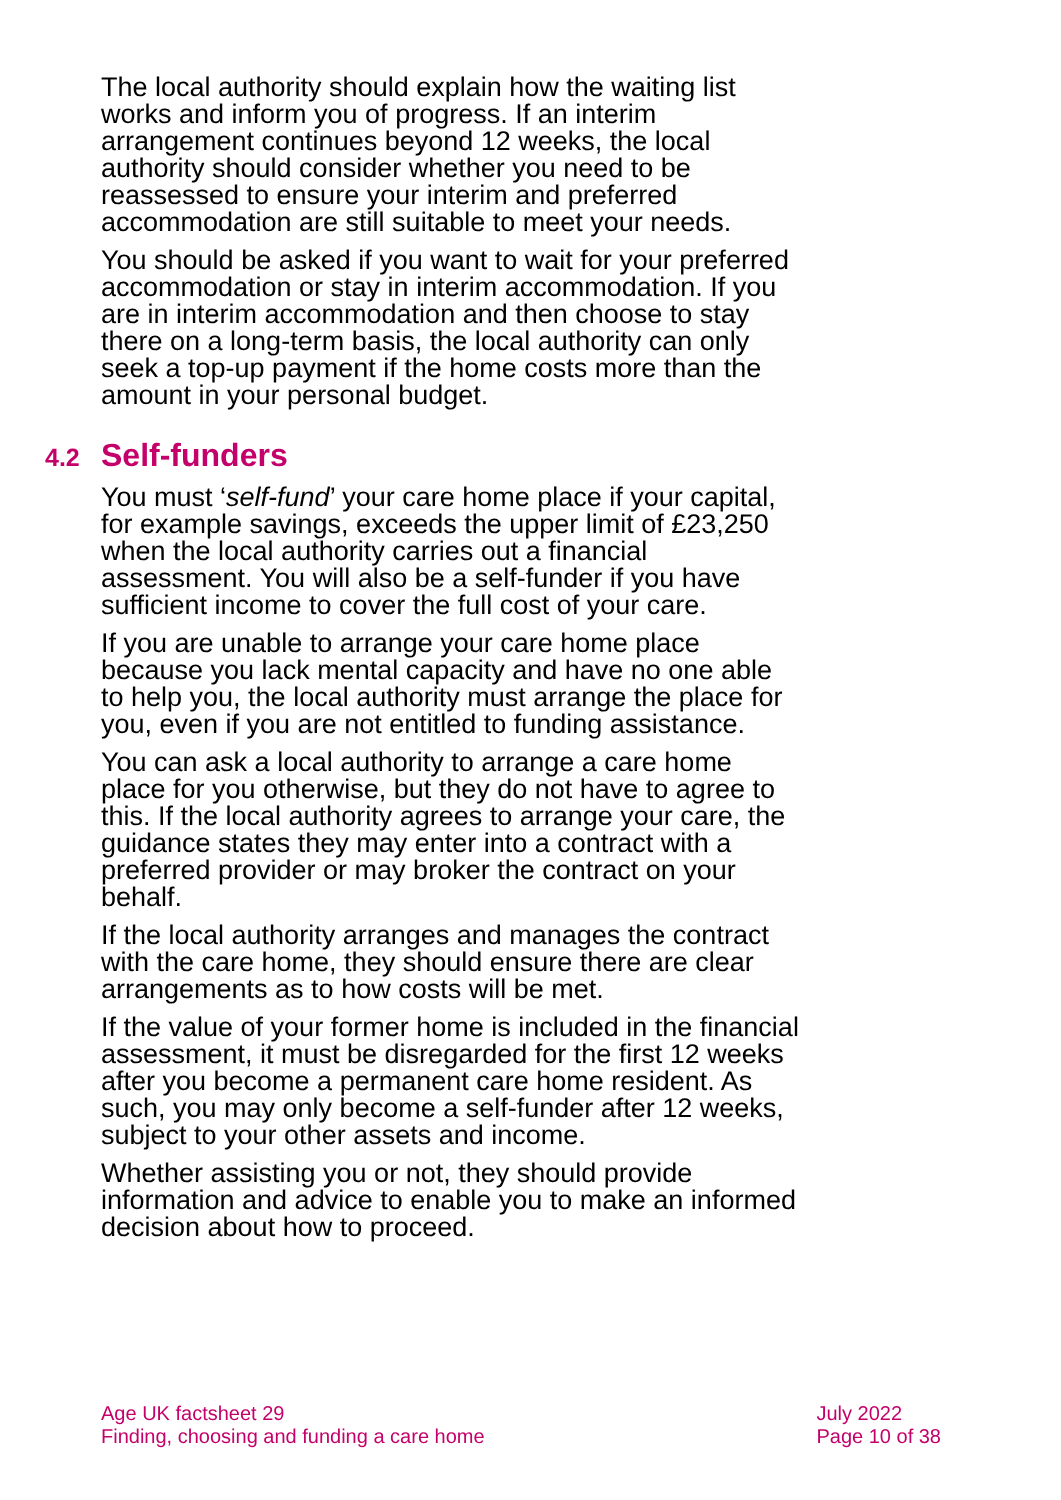The local authority should explain how the waiting list works and inform you of progress. If an interim arrangement continues beyond 12 weeks, the local authority should consider whether you need to be reassessed to ensure your interim and preferred accommodation are still suitable to meet your needs.
You should be asked if you want to wait for your preferred accommodation or stay in interim accommodation. If you are in interim accommodation and then choose to stay there on a long-term basis, the local authority can only seek a top-up payment if the home costs more than the amount in your personal budget.
4.2 Self-funders
You must ‘self-fund’ your care home place if your capital, for example savings, exceeds the upper limit of £23,250 when the local authority carries out a financial assessment. You will also be a self-funder if you have sufficient income to cover the full cost of your care.
If you are unable to arrange your care home place because you lack mental capacity and have no one able to help you, the local authority must arrange the place for you, even if you are not entitled to funding assistance.
You can ask a local authority to arrange a care home place for you otherwise, but they do not have to agree to this. If the local authority agrees to arrange your care, the guidance states they may enter into a contract with a preferred provider or may broker the contract on your behalf.
If the local authority arranges and manages the contract with the care home, they should ensure there are clear arrangements as to how costs will be met.
If the value of your former home is included in the financial assessment, it must be disregarded for the first 12 weeks after you become a permanent care home resident. As such, you may only become a self-funder after 12 weeks, subject to your other assets and income.
Whether assisting you or not, they should provide information and advice to enable you to make an informed decision about how to proceed.
Age UK factsheet 29
Finding, choosing and funding a care home
July 2022
Page 10 of 38